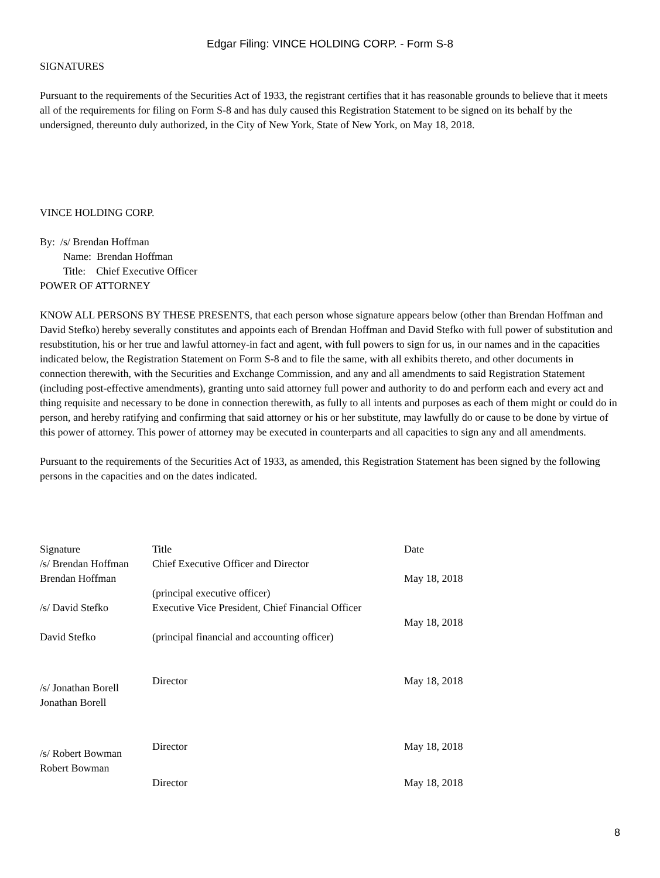Edgar Filing: VINCE HOLDING CORP. - Form S-8
SIGNATURES
Pursuant to the requirements of the Securities Act of 1933, the registrant certifies that it has reasonable grounds to believe that it meets all of the requirements for filing on Form S-8 and has duly caused this Registration Statement to be signed on its behalf by the undersigned, thereunto duly authorized, in the City of New York, State of New York, on May 18, 2018.
VINCE HOLDING CORP.
By: /s/ Brendan Hoffman
Name: Brendan Hoffman
Title: Chief Executive Officer
POWER OF ATTORNEY
KNOW ALL PERSONS BY THESE PRESENTS, that each person whose signature appears below (other than Brendan Hoffman and David Stefko) hereby severally constitutes and appoints each of Brendan Hoffman and David Stefko with full power of substitution and resubstitution, his or her true and lawful attorney-in fact and agent, with full powers to sign for us, in our names and in the capacities indicated below, the Registration Statement on Form S-8 and to file the same, with all exhibits thereto, and other documents in connection therewith, with the Securities and Exchange Commission, and any and all amendments to said Registration Statement (including post-effective amendments), granting unto said attorney full power and authority to do and perform each and every act and thing requisite and necessary to be done in connection therewith, as fully to all intents and purposes as each of them might or could do in person, and hereby ratifying and confirming that said attorney or his or her substitute, may lawfully do or cause to be done by virtue of this power of attorney. This power of attorney may be executed in counterparts and all capacities to sign any and all amendments.
Pursuant to the requirements of the Securities Act of 1933, as amended, this Registration Statement has been signed by the following persons in the capacities and on the dates indicated.
| Signature | Title | Date |
| /s/ Brendan Hoffman Brendan Hoffman | Chief Executive Officer and Director (principal executive officer) | May 18, 2018 |
| /s/ David Stefko David Stefko | Executive Vice President, Chief Financial Officer (principal financial and accounting officer) | May 18, 2018 |
| /s/ Jonathan Borell Jonathan Borell | Director | May 18, 2018 |
| /s/ Robert Bowman Robert Bowman | Director | May 18, 2018 |
| | Director | May 18, 2018 |
8